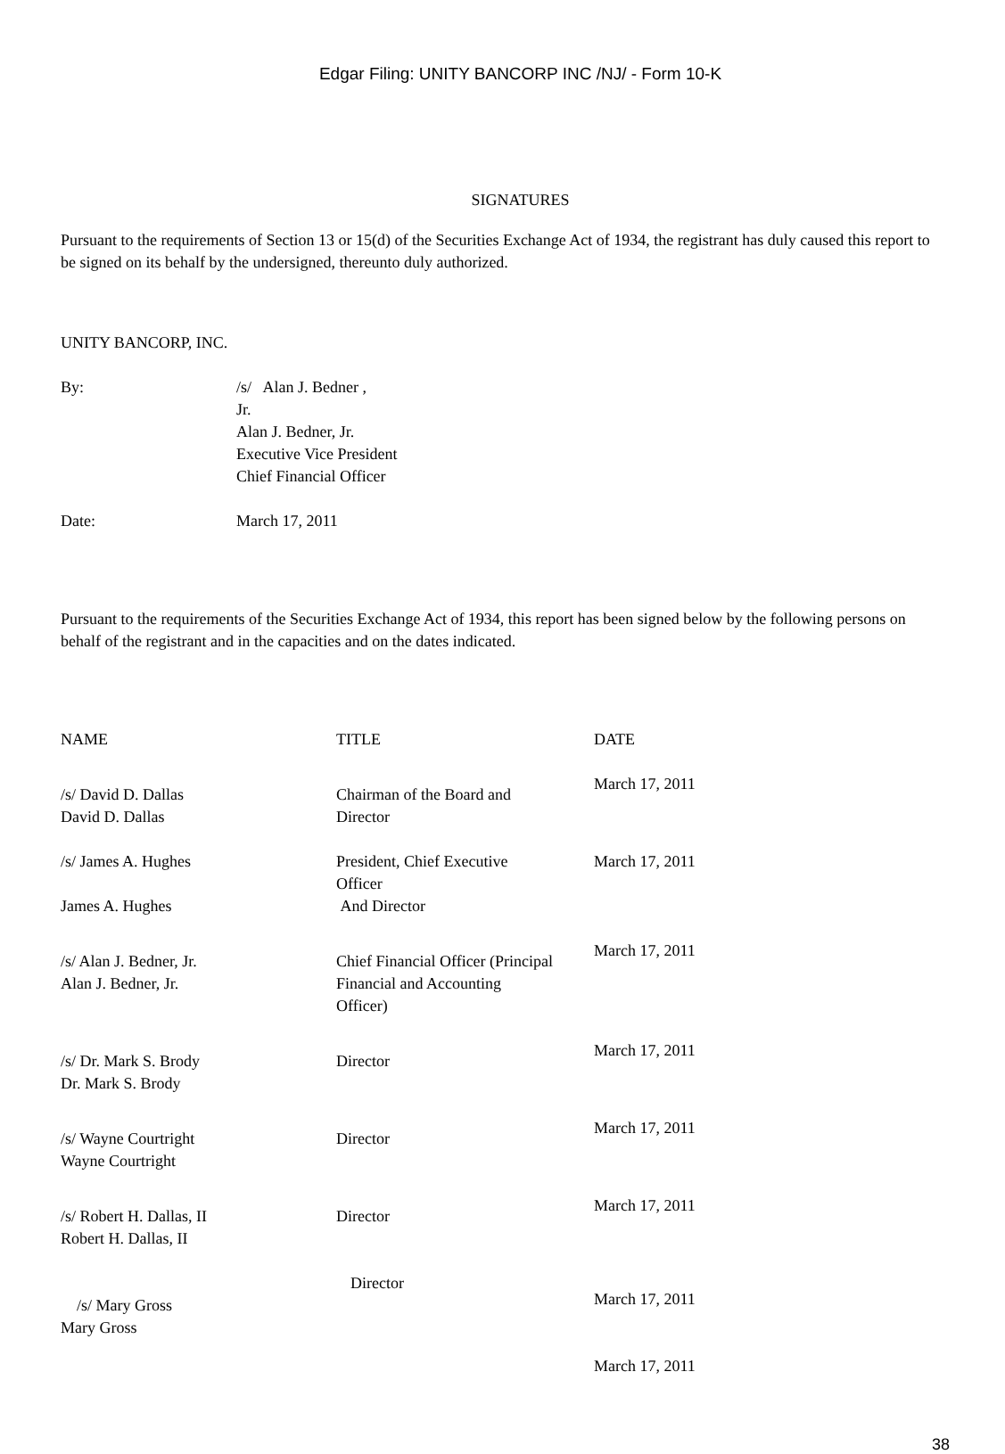Edgar Filing: UNITY BANCORP INC /NJ/ - Form 10-K
SIGNATURES
Pursuant to the requirements of Section 13 or 15(d) of the Securities Exchange Act of 1934, the registrant has duly caused this report to be signed on its behalf by the undersigned, thereunto duly authorized.
UNITY BANCORP, INC.
| By: | /s/ Alan J. Bedner , Jr. Alan J. Bedner, Jr. Executive Vice President Chief Financial Officer |
| Date: | March 17, 2011 |
Pursuant to the requirements of the Securities Exchange Act of 1934, this report has been signed below by the following persons on behalf of the registrant and in the capacities and on the dates indicated.
| NAME | TITLE | DATE |
| /s/ David D. Dallas David D. Dallas | Chairman of the Board and Director | March 17, 2011 |
| /s/ James A. Hughes James A. Hughes | President, Chief Executive Officer And Director | March 17, 2011 |
| /s/ Alan J. Bedner, Jr. Alan J. Bedner, Jr. | Chief Financial Officer (Principal Financial and Accounting Officer) | March 17, 2011 |
| /s/ Dr. Mark S. Brody Dr. Mark S. Brody | Director | March 17, 2011 |
| /s/ Wayne Courtright Wayne Courtright | Director | March 17, 2011 |
| /s/ Robert H. Dallas, II Robert H. Dallas, II | Director | March 17, 2011 |
| /s/ Mary Gross Mary Gross | Director | March 17, 2011 March 17, 2011 |
38